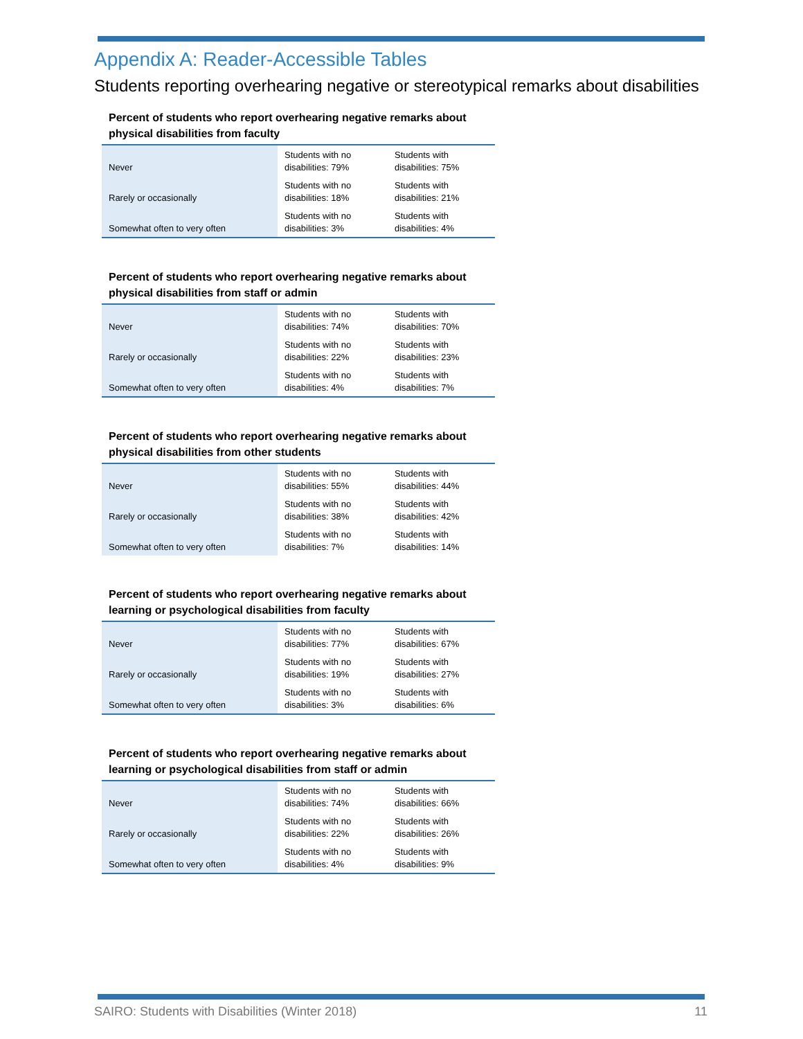Appendix A: Reader-Accessible Tables
Students reporting overhearing negative or stereotypical remarks about disabilities
Percent of students who report overhearing negative remarks about physical disabilities from faculty
| Never | Students with no disabilities: 79% | Students with disabilities: 75% |
| Rarely or occasionally | Students with no disabilities: 18% | Students with disabilities: 21% |
| Somewhat often to very often | Students with no disabilities: 3% | Students with disabilities: 4% |
Percent of students who report overhearing negative remarks about physical disabilities from staff or admin
| Never | Students with no disabilities: 74% | Students with disabilities: 70% |
| Rarely or occasionally | Students with no disabilities: 22% | Students with disabilities: 23% |
| Somewhat often to very often | Students with no disabilities: 4% | Students with disabilities: 7% |
Percent of students who report overhearing negative remarks about physical disabilities from other students
| Never | Students with no disabilities: 55% | Students with disabilities: 44% |
| Rarely or occasionally | Students with no disabilities: 38% | Students with disabilities: 42% |
| Somewhat often to very often | Students with no disabilities: 7% | Students with disabilities: 14% |
Percent of students who report overhearing negative remarks about learning or psychological disabilities from faculty
| Never | Students with no disabilities: 77% | Students with disabilities: 67% |
| Rarely or occasionally | Students with no disabilities: 19% | Students with disabilities: 27% |
| Somewhat often to very often | Students with no disabilities: 3% | Students with disabilities: 6% |
Percent of students who report overhearing negative remarks about learning or psychological disabilities from staff or admin
| Never | Students with no disabilities: 74% | Students with disabilities: 66% |
| Rarely or occasionally | Students with no disabilities: 22% | Students with disabilities: 26% |
| Somewhat often to very often | Students with no disabilities: 4% | Students with disabilities: 9% |
SAIRO: Students with Disabilities (Winter 2018) 11